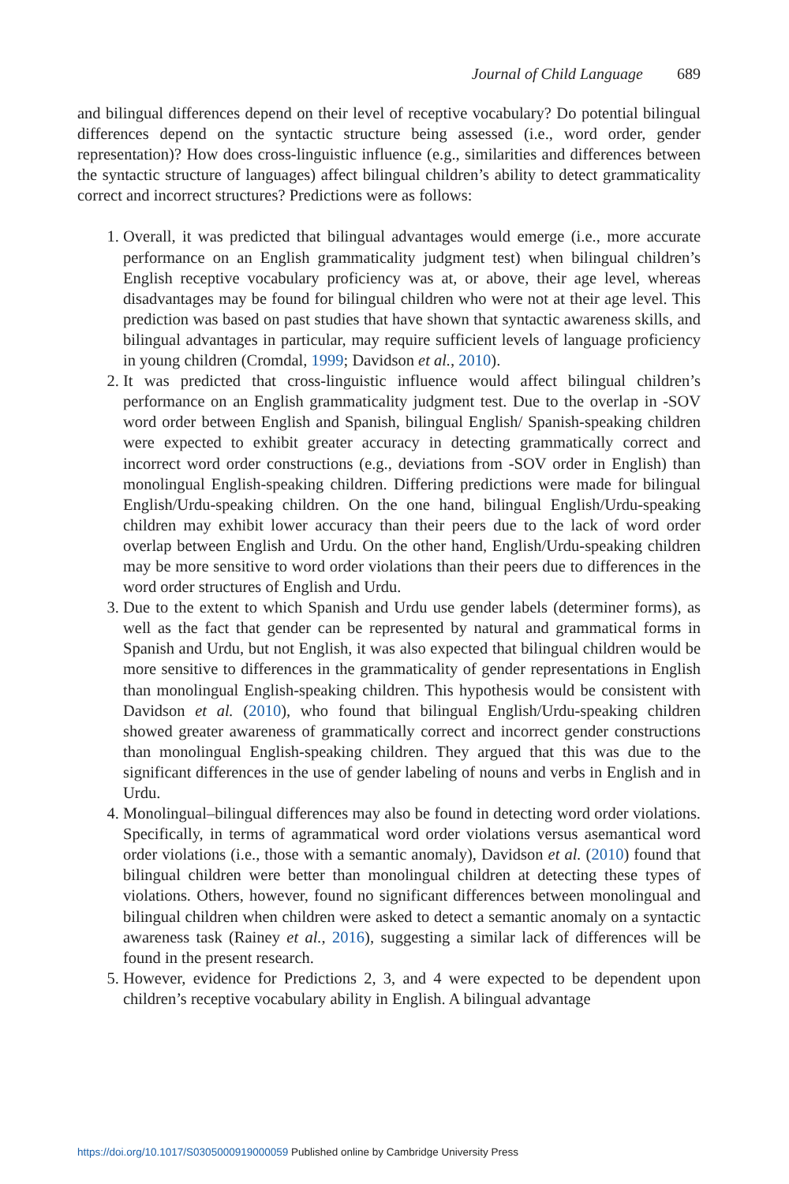Journal of Child Language 689
and bilingual differences depend on their level of receptive vocabulary? Do potential bilingual differences depend on the syntactic structure being assessed (i.e., word order, gender representation)? How does cross-linguistic influence (e.g., similarities and differences between the syntactic structure of languages) affect bilingual children’s ability to detect grammaticality correct and incorrect structures? Predictions were as follows:
1. Overall, it was predicted that bilingual advantages would emerge (i.e., more accurate performance on an English grammaticality judgment test) when bilingual children’s English receptive vocabulary proficiency was at, or above, their age level, whereas disadvantages may be found for bilingual children who were not at their age level. This prediction was based on past studies that have shown that syntactic awareness skills, and bilingual advantages in particular, may require sufficient levels of language proficiency in young children (Cromdal, 1999; Davidson et al., 2010).
2. It was predicted that cross-linguistic influence would affect bilingual children’s performance on an English grammaticality judgment test. Due to the overlap in -SOV word order between English and Spanish, bilingual English/ Spanish-speaking children were expected to exhibit greater accuracy in detecting grammatically correct and incorrect word order constructions (e.g., deviations from -SOV order in English) than monolingual English-speaking children. Differing predictions were made for bilingual English/Urdu-speaking children. On the one hand, bilingual English/Urdu-speaking children may exhibit lower accuracy than their peers due to the lack of word order overlap between English and Urdu. On the other hand, English/Urdu-speaking children may be more sensitive to word order violations than their peers due to differences in the word order structures of English and Urdu.
3. Due to the extent to which Spanish and Urdu use gender labels (determiner forms), as well as the fact that gender can be represented by natural and grammatical forms in Spanish and Urdu, but not English, it was also expected that bilingual children would be more sensitive to differences in the grammaticality of gender representations in English than monolingual English-speaking children. This hypothesis would be consistent with Davidson et al. (2010), who found that bilingual English/Urdu-speaking children showed greater awareness of grammatically correct and incorrect gender constructions than monolingual English-speaking children. They argued that this was due to the significant differences in the use of gender labeling of nouns and verbs in English and in Urdu.
4. Monolingual–bilingual differences may also be found in detecting word order violations. Specifically, in terms of agrammatical word order violations versus asemantical word order violations (i.e., those with a semantic anomaly), Davidson et al. (2010) found that bilingual children were better than monolingual children at detecting these types of violations. Others, however, found no significant differences between monolingual and bilingual children when children were asked to detect a semantic anomaly on a syntactic awareness task (Rainey et al., 2016), suggesting a similar lack of differences will be found in the present research.
5. However, evidence for Predictions 2, 3, and 4 were expected to be dependent upon children’s receptive vocabulary ability in English. A bilingual advantage
https://doi.org/10.1017/S0305000919000059 Published online by Cambridge University Press